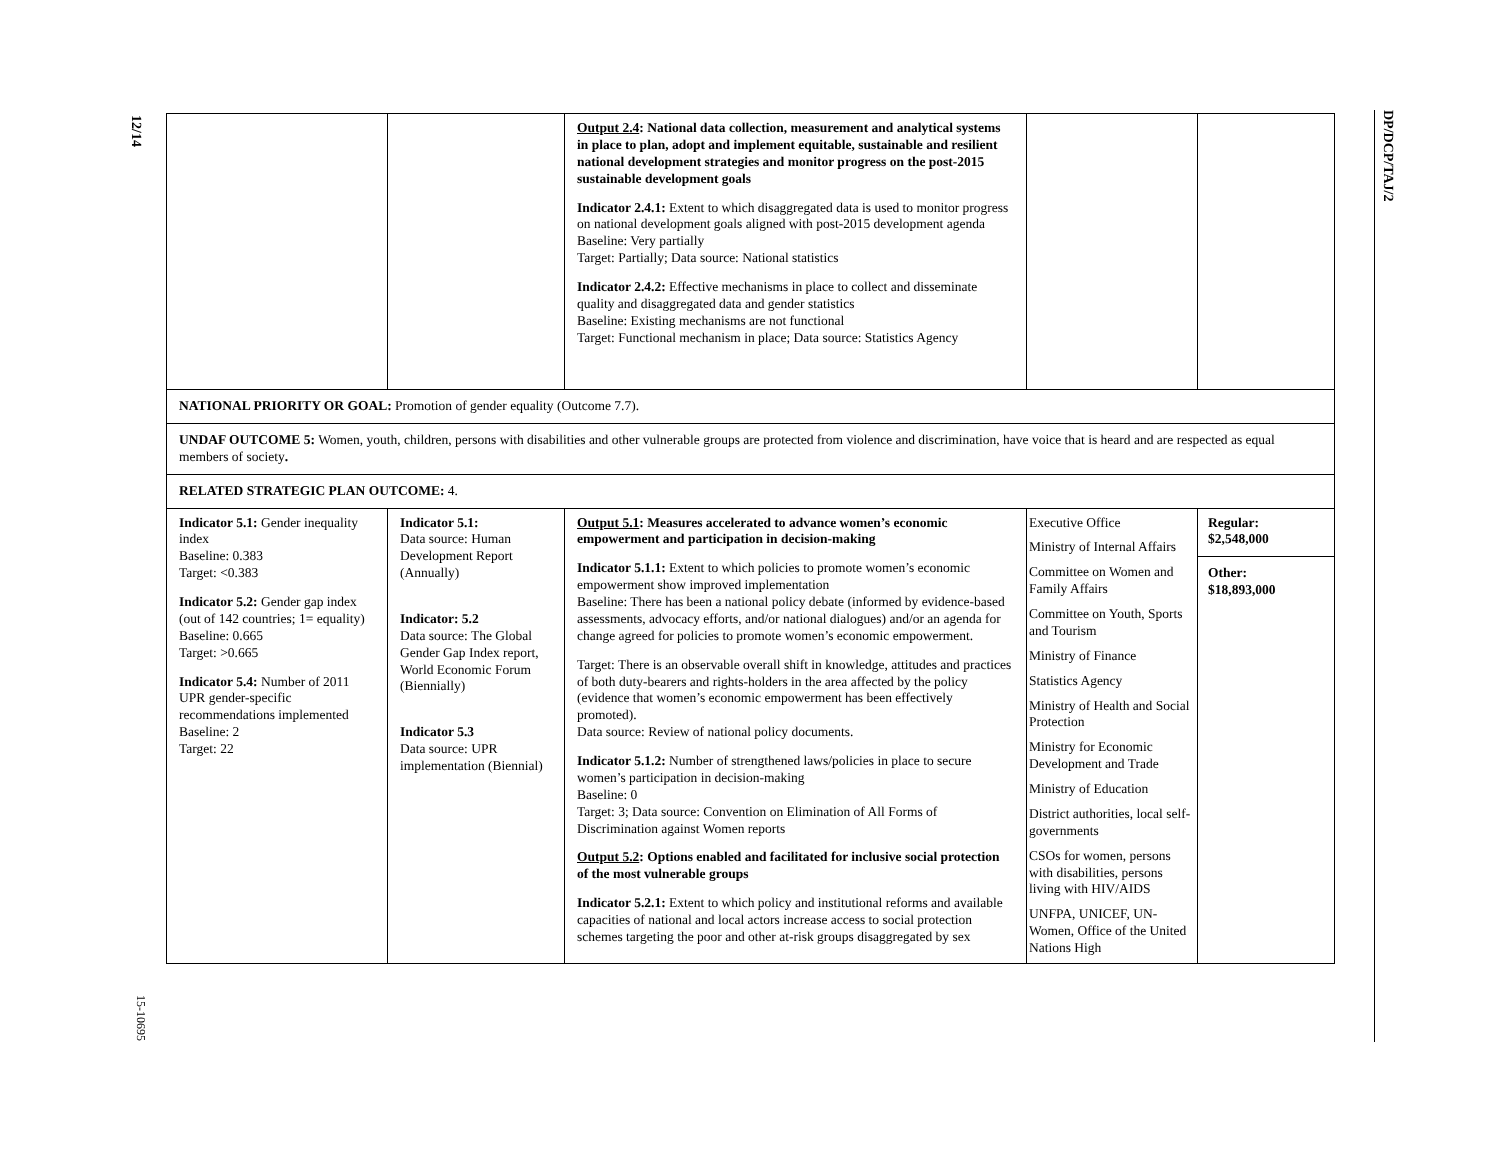12/14
15-10695
DP/DCP/TAJ/2
| | | Output 2.4 : National data collection, measurement and analytical systems in place to plan, adopt and implement equitable, sustainable and resilient national development strategies and monitor progress on the post-2015 sustainable development goals Indicator 2.4.1: Extent to which disaggregated data is used to monitor progress on national development goals aligned with post-2015 development agenda Baseline: Very partially Target: Partially; Data source: National statistics Indicator 2.4.2: Effective mechanisms in place to collect and disseminate quality and disaggregated data and gender statistics Baseline: Existing mechanisms are not functional Target: Functional mechanism in place; Data source: Statistics Agency | | |
| NATIONAL PRIORITY OR GOAL: Promotion of gender equality (Outcome 7.7). | | | | |
| UNDAF OUTCOME 5: Women, youth, children, persons with disabilities and other vulnerable groups are protected from violence and discrimination, have voice that is heard and are respected as equal members of society . | | | | |
| RELATED STRATEGIC PLAN OUTCOME: 4. | | | | |
| Indicator 5.1: Gender inequality index Baseline: 0.383 Target: <0.383 Indicator 5.2: Gender gap index (out of 142 countries; 1= equality) Baseline: 0.665 Target: >0.665 Indicator 5.4: Number of 2011 UPR gender-specific recommendations implemented Baseline: 2 Target: 22 | Indicator 5.1: Data source: Human Development Report (Annually) Indicator: 5.2 Data source: The Global Gender Gap Index report, World Economic Forum (Biennially) Indicator 5.3 Data source: UPR implementation (Biennial) | Output 5.1 : Measures accelerated to advance women’s economic empowerment and participation in decision-making Indicator 5.1.1: Extent to which policies to promote women’s economic empowerment show improved implementation Baseline: There has been a national policy debate (informed by evidence-based assessments, advocacy efforts, and/or national dialogues) and/or an agenda for change agreed for policies to promote women’s economic empowerment. Target: There is an observable overall shift in knowledge, attitudes and practices of both duty-bearers and rights-holders in the area affected by the policy (evidence that women’s economic empowerment has been effectively promoted). Data source: Review of national policy documents. Indicator 5.1.2: Number of strengthened laws/policies in place to secure women’s participation in decision-making Baseline: 0 Target: 3; Data source: Convention on Elimination of All Forms of Discrimination against Women reports Output 5.2 : Options enabled and facilitated for inclusive social protection of the most vulnerable groups Indicator 5.2.1: Extent to which policy and institutional reforms and available capacities of national and local actors increase access to social protection schemes targeting the poor and other at-risk groups disaggregated by sex | Executive Office Ministry of Internal Affairs Committee on Women and Family Affairs Committee on Youth, Sports and Tourism Ministry of Finance Statistics Agency Ministry of Health and Social Protection Ministry for Economic Development and Trade Ministry of Education District authorities, local self-governments CSOs for women, persons with disabilities, persons living with HIV/AIDS UNFPA, UNICEF, UN-Women, Office of the United Nations High | Regular: $2,548,000 Other: $18,893,000 |